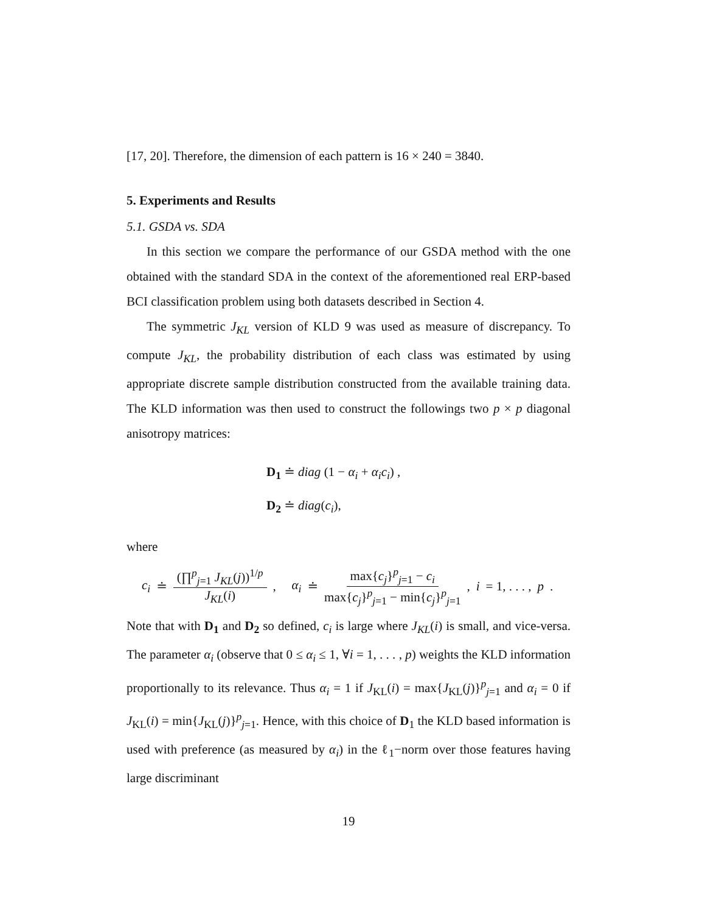[17, 20]. Therefore, the dimension of each pattern is 16 × 240 = 3840.
5. Experiments and Results
5.1. GSDA vs. SDA
In this section we compare the performance of our GSDA method with the one obtained with the standard SDA in the context of the aforementioned real ERP-based BCI classification problem using both datasets described in Section 4.
The symmetric J<sub>KL</sub> version of KLD 9 was used as measure of discrepancy. To compute J<sub>KL</sub>, the probability distribution of each class was estimated by using appropriate discrete sample distribution constructed from the available training data. The KLD information was then used to construct the followings two p × p diagonal anisotropy matrices:
D<sub>1</sub> ≐ diag (1 − α<sub>i</sub> + α<sub>i</sub>c<sub>i</sub>) ,
D<sub>2</sub> ≐ diag(c<sub>i</sub>),
where
c<sub>i</sub> ≐ (∏<sup>p</sup><sub>j=1</sub> J<sub>KL</sub>(j))<sup>1/p</sup> J<sub>KL</sub>(i), α<sub>i</sub> ≐ max{c<sub>j</sub>}<sup>p</sup><sub>j=1</sub> − c<sub>i</sub> max{c<sub>j</sub>}<sup>p</sup><sub>j=1</sub> − min{c<sub>j</sub>}<sup>p</sup><sub>j=1</sub>, i = 1, . . . , p.
Note that with D<sub>1</sub> and D<sub>2</sub> so defined, c<sub>i</sub> is large where J<sub>KL</sub>(i) is small, and vice-versa. The parameter α<sub>i</sub> (observe that 0 ≤ α<sub>i</sub> ≤ 1, ∀i = 1, . . . , p) weights the KLD information proportionally to its relevance. Thus α<sub>i</sub> = 1 if J<sub>KL</sub>(i) = max{J<sub>KL</sub>(j)}<sup>p</sup><sub>j=1</sub> and α<sub>i</sub> = 0 if J<sub>KL</sub>(i) = min{J<sub>KL</sub>(j)}<sup>p</sup><sub>j=1</sub>. Hence, with this choice of D<sub>1</sub> the KLD based information is used with preference (as measured by α<sub>i</sub>) in the ℓ<sub>1</sub>−norm over those features having large discriminant
19